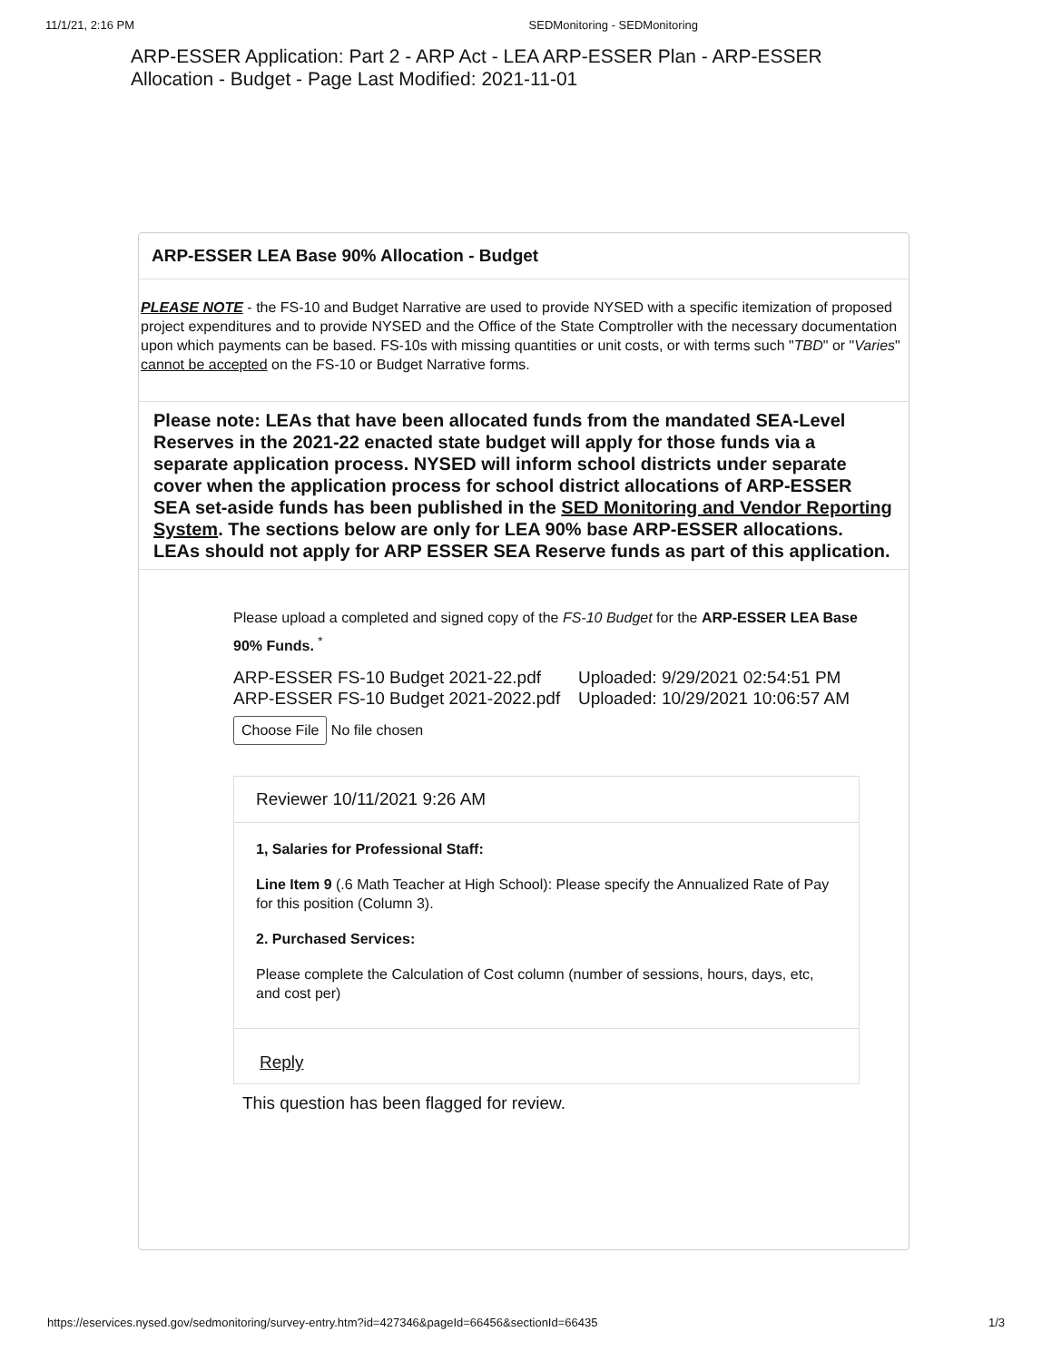11/1/21, 2:16 PM SEDMonitoring - SEDMonitoring
ARP-ESSER Application: Part 2 - ARP Act - LEA ARP-ESSER Plan - ARP-ESSER Allocation - Budget - Page Last Modified: 2021-11-01
ARP-ESSER LEA Base 90% Allocation - Budget
PLEASE NOTE - the FS-10 and Budget Narrative are used to provide NYSED with a specific itemization of proposed project expenditures and to provide NYSED and the Office of the State Comptroller with the necessary documentation upon which payments can be based. FS-10s with missing quantities or unit costs, or with terms such "TBD" or "Varies" cannot be accepted on the FS-10 or Budget Narrative forms.
Please note: LEAs that have been allocated funds from the mandated SEA-Level Reserves in the 2021-22 enacted state budget will apply for those funds via a separate application process. NYSED will inform school districts under separate cover when the application process for school district allocations of ARP-ESSER SEA set-aside funds has been published in the SED Monitoring and Vendor Reporting System. The sections below are only for LEA 90% base ARP-ESSER allocations. LEAs should not apply for ARP ESSER SEA Reserve funds as part of this application.
Please upload a completed and signed copy of the FS-10 Budget for the ARP-ESSER LEA Base 90% Funds. <sup>*</sup>
ARP-ESSER FS-10 Budget 2021-22.pdf
Uploaded: 9/29/2021 02:54:51 PM
ARP-ESSER FS-10 Budget 2021-2022.pdf
Uploaded: 10/29/2021 10:06:57 AM
Choose File No file chosen
Reviewer 10/11/2021 9:26 AM
1, Salaries for Professional Staff:
Line Item 9 (.6 Math Teacher at High School): Please specify the Annualized Rate of Pay for this position (Column 3).
2. Purchased Services:
Please complete the Calculation of Cost column (number of sessions, hours, days, etc, and cost per)
Reply
This question has been flagged for review.
https://eservices.nysed.gov/sedmonitoring/survey-entry.htm?id=427346&pageId=66456&sectionId=66435 1/3